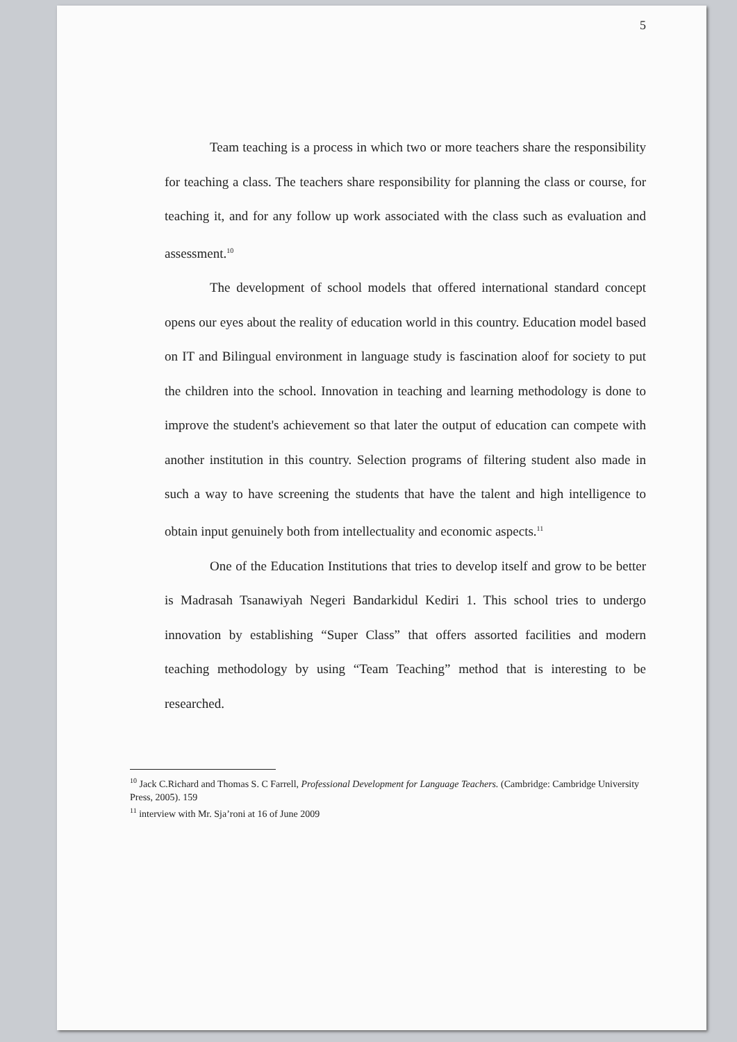5
Team teaching is a process in which two or more teachers share the responsibility for teaching a class. The teachers share responsibility for planning the class or course, for teaching it, and for any follow up work associated with the class such as evaluation and assessment.<sup>10</sup>
The development of school models that offered international standard concept opens our eyes about the reality of education world in this country. Education model based on IT and Bilingual environment in language study is fascination aloof for society to put the children into the school. Innovation in teaching and learning methodology is done to improve the student's achievement so that later the output of education can compete with another institution in this country. Selection programs of filtering student also made in such a way to have screening the students that have the talent and high intelligence to obtain input genuinely both from intellectuality and economic aspects.<sup>11</sup>
One of the Education Institutions that tries to develop itself and grow to be better is Madrasah Tsanawiyah Negeri Bandarkidul Kediri 1. This school tries to undergo innovation by establishing “Super Class” that offers assorted facilities and modern teaching methodology by using “Team Teaching” method that is interesting to be researched.
<sup>10</sup> Jack C.Richard and Thomas S. C Farrell, Professional Development for Language Teachers. (Cambridge: Cambridge University Press, 2005). 159
<sup>11</sup> interview with Mr. Sja’roni at 16 of June 2009